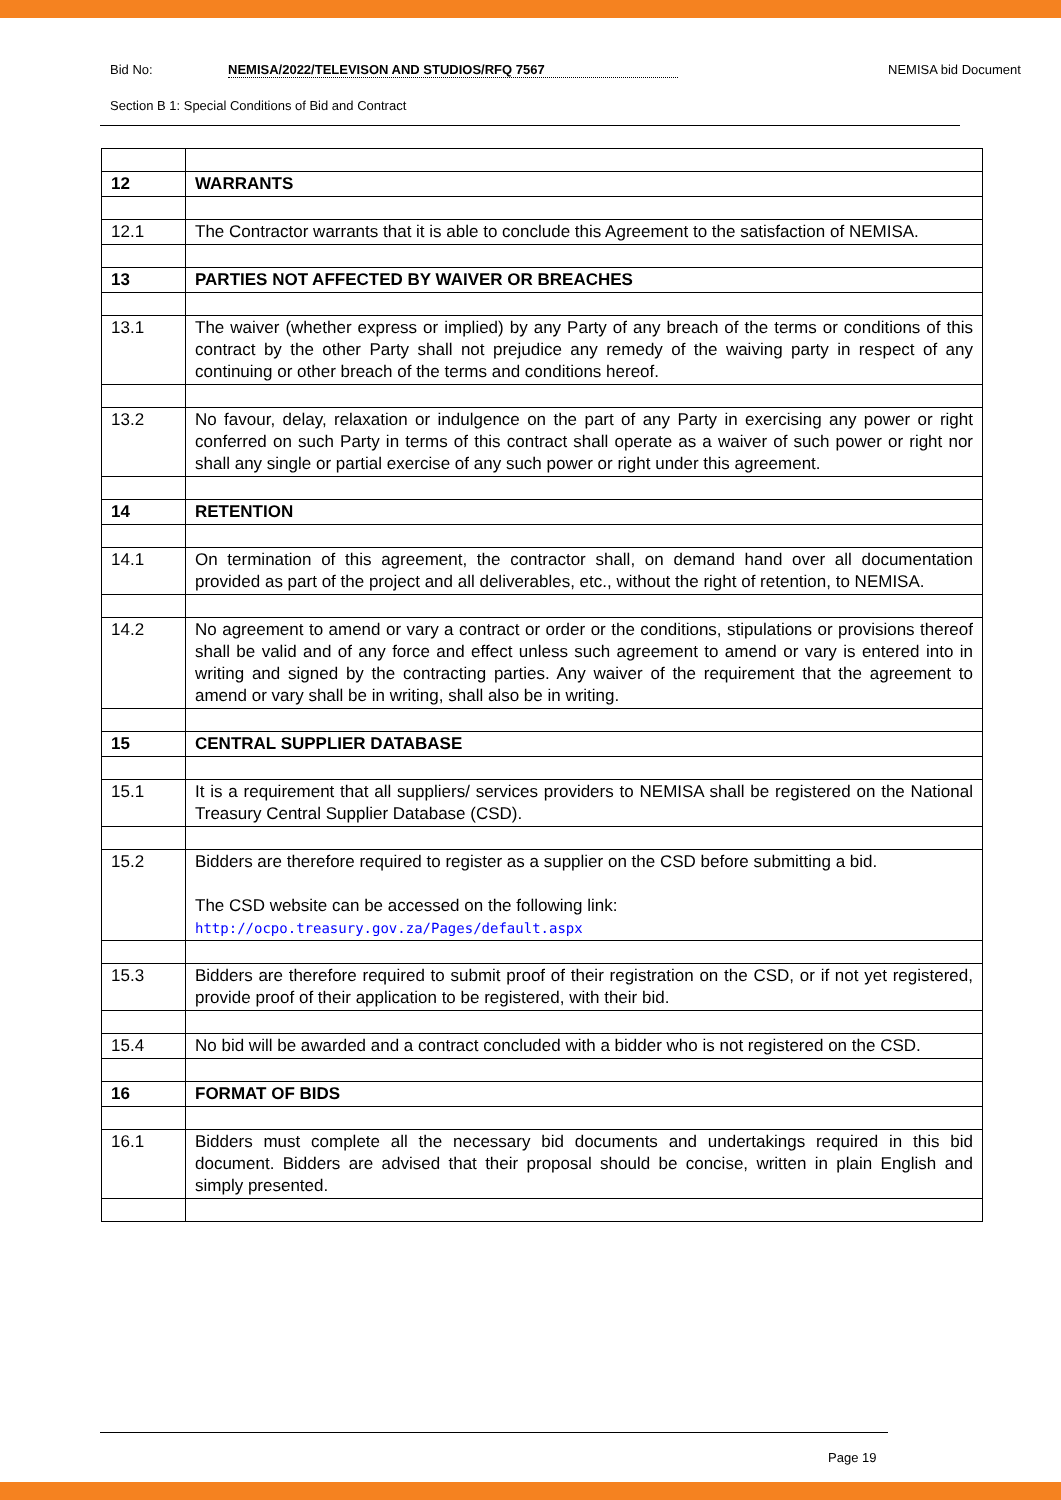Bid No: NEMISA/2022/TELEVISON AND STUDIOS/RFQ 7567 NEMISA bid Document
Section B 1: Special Conditions of Bid and Contract
| 12 | WARRANTS |
| 12.1 | The Contractor warrants that it is able to conclude this Agreement to the satisfaction of NEMISA. |
| 13 | PARTIES NOT AFFECTED BY WAIVER OR BREACHES |
| 13.1 | The waiver (whether express or implied) by any Party of any breach of the terms or conditions of this contract by the other Party shall not prejudice any remedy of the waiving party in respect of any continuing or other breach of the terms and conditions hereof. |
| 13.2 | No favour, delay, relaxation or indulgence on the part of any Party in exercising any power or right conferred on such Party in terms of this contract shall operate as a waiver of such power or right nor shall any single or partial exercise of any such power or right under this agreement. |
| 14 | RETENTION |
| 14.1 | On termination of this agreement, the contractor shall, on demand hand over all documentation provided as part of the project and all deliverables, etc., without the right of retention, to NEMISA. |
| 14.2 | No agreement to amend or vary a contract or order or the conditions, stipulations or provisions thereof shall be valid and of any force and effect unless such agreement to amend or vary is entered into in writing and signed by the contracting parties. Any waiver of the requirement that the agreement to amend or vary shall be in writing, shall also be in writing. |
| 15 | CENTRAL SUPPLIER DATABASE |
| 15.1 | It is a requirement that all suppliers/ services providers to NEMISA shall be registered on the National Treasury Central Supplier Database (CSD). |
| 15.2 | Bidders are therefore required to register as a supplier on the CSD before submitting a bid. The CSD website can be accessed on the following link: http://ocpo.treasury.gov.za/Pages/default.aspx |
| 15.3 | Bidders are therefore required to submit proof of their registration on the CSD, or if not yet registered, provide proof of their application to be registered, with their bid. |
| 15.4 | No bid will be awarded and a contract concluded with a bidder who is not registered on the CSD. |
| 16 | FORMAT OF BIDS |
| 16.1 | Bidders must complete all the necessary bid documents and undertakings required in this bid document. Bidders are advised that their proposal should be concise, written in plain English and simply presented. |
Page 19